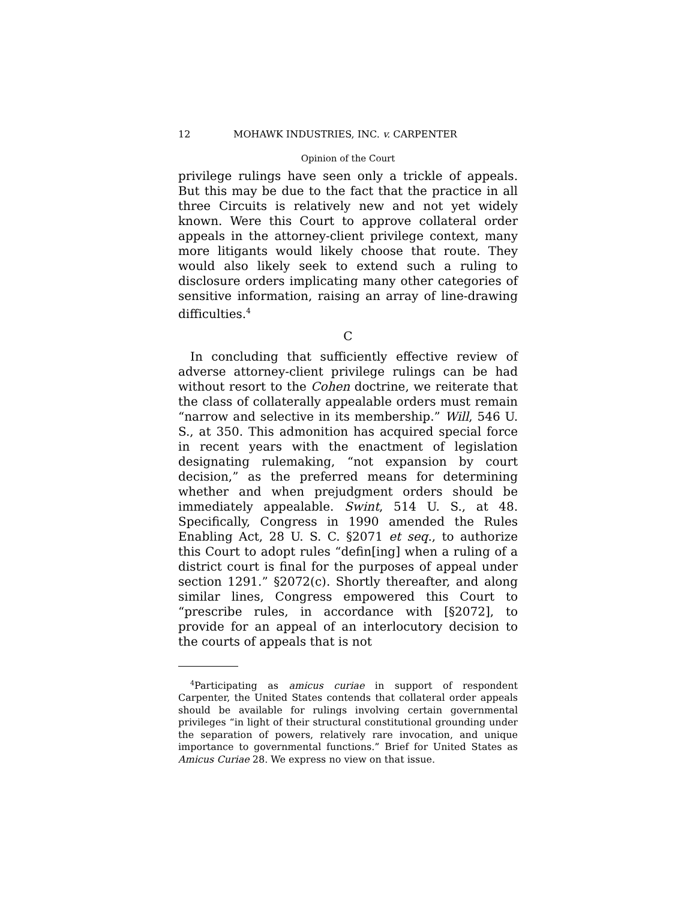12 MOHAWK INDUSTRIES, INC. v. CARPENTER
Opinion of the Court
privilege rulings have seen only a trickle of appeals. But this may be due to the fact that the practice in all three Circuits is relatively new and not yet widely known. Were this Court to approve collateral order appeals in the attorney-client privilege context, many more litigants would likely choose that route. They would also likely seek to extend such a ruling to disclosure orders implicating many other categories of sensitive information, raising an array of line-drawing difficulties.<sup>4</sup>
C
In concluding that sufficiently effective review of adverse attorney-client privilege rulings can be had without resort to the Cohen doctrine, we reiterate that the class of collaterally appealable orders must remain “narrow and selective in its membership.” Will, 546 U. S., at 350. This admonition has acquired special force in recent years with the enactment of legislation designating rulemaking, “not expansion by court decision,” as the preferred means for determining whether and when prejudgment orders should be immediately appealable. Swint, 514 U. S., at 48. Specifically, Congress in 1990 amended the Rules Enabling Act, 28 U. S. C. §2071 et seq., to authorize this Court to adopt rules “defin[ing] when a ruling of a district court is final for the purposes of appeal under section 1291.” §2072(c). Shortly thereafter, and along similar lines, Congress empowered this Court to “prescribe rules, in accordance with [§2072], to provide for an appeal of an interlocutory decision to the courts of appeals that is not
<sup>4</sup> Participating as amicus curiae in support of respondent Carpenter, the United States contends that collateral order appeals should be available for rulings involving certain governmental privileges “in light of their structural constitutional grounding under the separation of powers, relatively rare invocation, and unique importance to governmental functions.” Brief for United States as Amicus Curiae 28. We express no view on that issue.